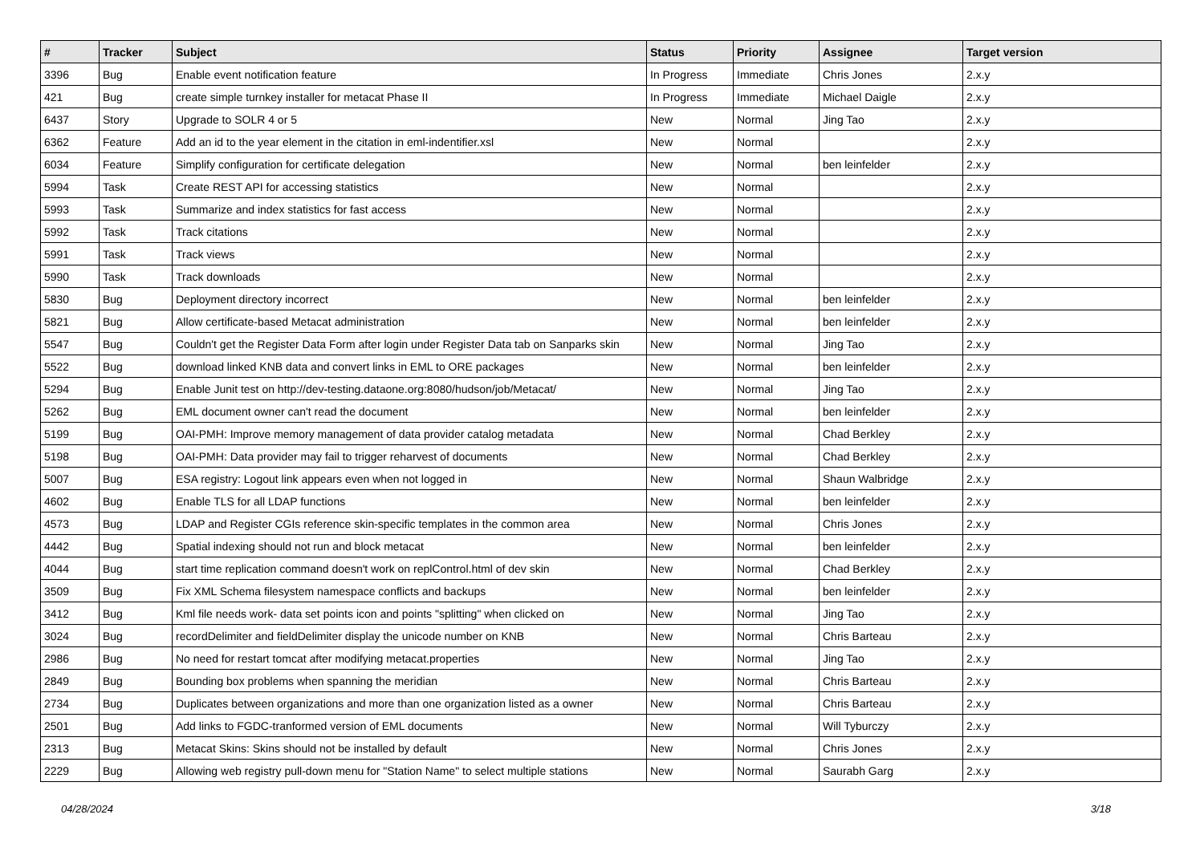| # | Tracker | Subject | Status | Priority | Assignee | Target version |
| --- | --- | --- | --- | --- | --- | --- |
| 3396 | Bug | Enable event notification feature | In Progress | Immediate | Chris Jones | 2.x.y |
| 421 | Bug | create simple turnkey installer for metacat Phase II | In Progress | Immediate | Michael Daigle | 2.x.y |
| 6437 | Story | Upgrade to SOLR 4 or 5 | New | Normal | Jing Tao | 2.x.y |
| 6362 | Feature | Add an id to the year element in the citation in eml-indentifier.xsl | New | Normal | | 2.x.y |
| 6034 | Feature | Simplify configuration for certificate delegation | New | Normal | ben leinfelder | 2.x.y |
| 5994 | Task | Create REST API for accessing statistics | New | Normal | | 2.x.y |
| 5993 | Task | Summarize and index statistics for fast access | New | Normal | | 2.x.y |
| 5992 | Task | Track citations | New | Normal | | 2.x.y |
| 5991 | Task | Track views | New | Normal | | 2.x.y |
| 5990 | Task | Track downloads | New | Normal | | 2.x.y |
| 5830 | Bug | Deployment directory incorrect | New | Normal | ben leinfelder | 2.x.y |
| 5821 | Bug | Allow certificate-based Metacat administration | New | Normal | ben leinfelder | 2.x.y |
| 5547 | Bug | Couldn't get the Register Data Form after login under Register Data tab on Sanparks skin | New | Normal | Jing Tao | 2.x.y |
| 5522 | Bug | download linked KNB data and convert links in EML to ORE packages | New | Normal | ben leinfelder | 2.x.y |
| 5294 | Bug | Enable Junit test on http://dev-testing.dataone.org:8080/hudson/job/Metacat/ | New | Normal | Jing Tao | 2.x.y |
| 5262 | Bug | EML document owner can't read the document | New | Normal | ben leinfelder | 2.x.y |
| 5199 | Bug | OAI-PMH: Improve memory management of data provider catalog metadata | New | Normal | Chad Berkley | 2.x.y |
| 5198 | Bug | OAI-PMH: Data provider may fail to trigger reharvest of documents | New | Normal | Chad Berkley | 2.x.y |
| 5007 | Bug | ESA registry: Logout link appears even when not logged in | New | Normal | Shaun Walbridge | 2.x.y |
| 4602 | Bug | Enable TLS for all LDAP functions | New | Normal | ben leinfelder | 2.x.y |
| 4573 | Bug | LDAP and Register CGIs reference skin-specific templates in the common area | New | Normal | Chris Jones | 2.x.y |
| 4442 | Bug | Spatial indexing should not run and block metacat | New | Normal | ben leinfelder | 2.x.y |
| 4044 | Bug | start time replication command doesn't work on replControl.html of dev skin | New | Normal | Chad Berkley | 2.x.y |
| 3509 | Bug | Fix XML Schema filesystem namespace conflicts and backups | New | Normal | ben leinfelder | 2.x.y |
| 3412 | Bug | Kml file needs work- data set points icon and points "splitting" when clicked on | New | Normal | Jing Tao | 2.x.y |
| 3024 | Bug | recordDelimiter and fieldDelimiter display the unicode number on KNB | New | Normal | Chris Barteau | 2.x.y |
| 2986 | Bug | No need for restart tomcat after modifying metacat.properties | New | Normal | Jing Tao | 2.x.y |
| 2849 | Bug | Bounding box problems when spanning the meridian | New | Normal | Chris Barteau | 2.x.y |
| 2734 | Bug | Duplicates between organizations and more than one organization listed as a owner | New | Normal | Chris Barteau | 2.x.y |
| 2501 | Bug | Add links to FGDC-tranformed version of EML documents | New | Normal | Will Tyburczy | 2.x.y |
| 2313 | Bug | Metacat Skins: Skins should not be installed by default | New | Normal | Chris Jones | 2.x.y |
| 2229 | Bug | Allowing web registry pull-down menu for "Station Name" to select multiple stations | New | Normal | Saurabh Garg | 2.x.y |
04/28/2024 3/18